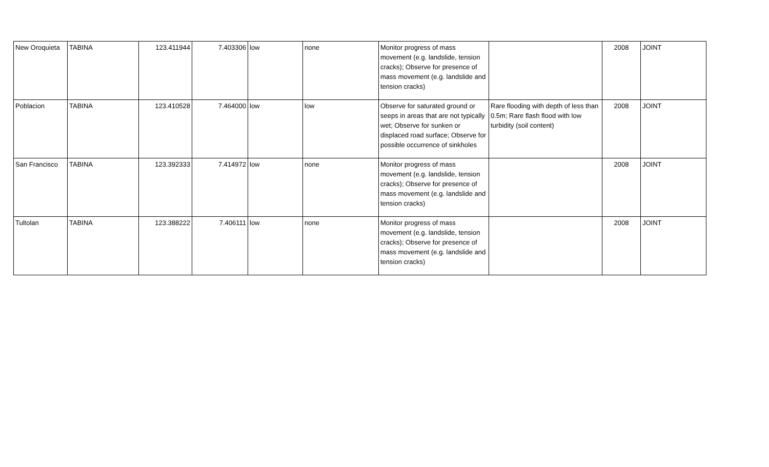| New Oroquieta | TABINA | 123.411944 | 7.403306 | low | none | Monitor progress of mass movement (e.g. landslide, tension cracks); Observe for presence of mass movement (e.g. landslide and tension cracks) | | 2008 | JOINT |
| Poblacion | TABINA | 123.410528 | 7.464000 | low | low | Observe for saturated ground or seeps in areas that are not typically wet; Observe for sunken or displaced road surface; Observe for possible occurrence of sinkholes | Rare flooding with depth of less than 0.5m; Rare flash flood with low turbidity (soil content) | 2008 | JOINT |
| San Francisco | TABINA | 123.392333 | 7.414972 | low | none | Monitor progress of mass movement (e.g. landslide, tension cracks); Observe for presence of mass movement (e.g. landslide and tension cracks) | | 2008 | JOINT |
| Tultolan | TABINA | 123.388222 | 7.406111 | low | none | Monitor progress of mass movement (e.g. landslide, tension cracks); Observe for presence of mass movement (e.g. landslide and tension cracks) | | 2008 | JOINT |